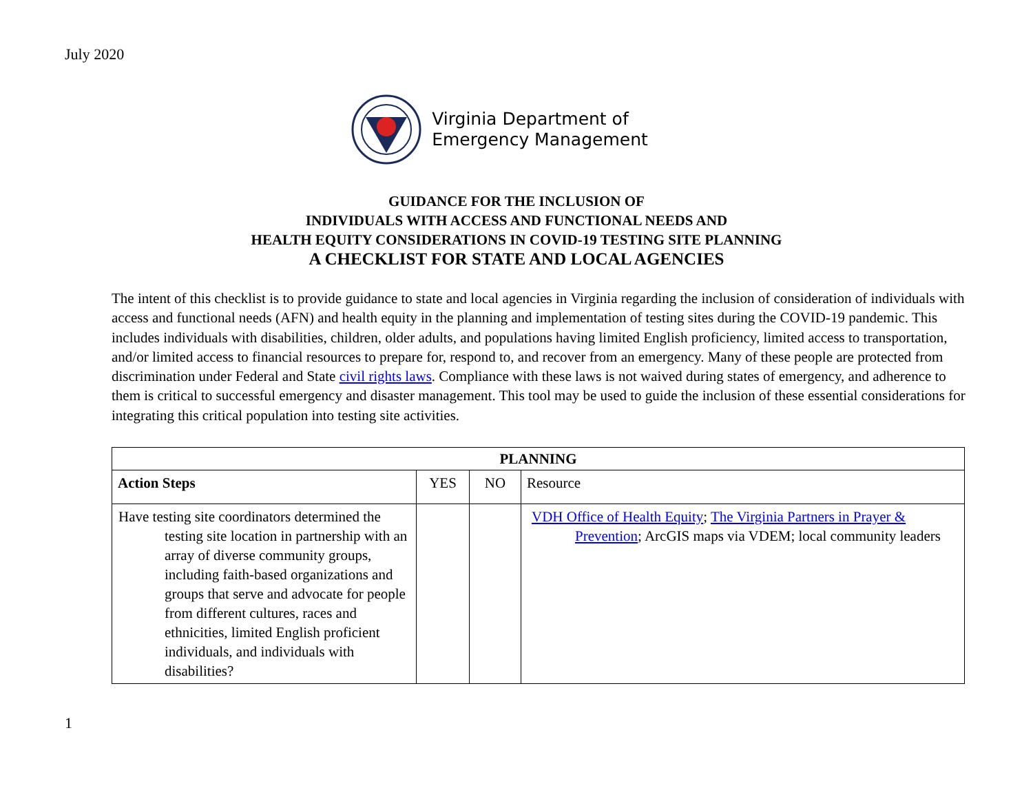July 2020
Virginia Department of
Emergency Management
GUIDANCE FOR THE INCLUSION OF
INDIVIDUALS WITH ACCESS AND FUNCTIONAL NEEDS AND
HEALTH EQUITY CONSIDERATIONS IN COVID-19 TESTING SITE PLANNING
A CHECKLIST FOR STATE AND LOCAL AGENCIES
The intent of this checklist is to provide guidance to state and local agencies in Virginia regarding the inclusion of consideration of individuals with access and functional needs (AFN) and health equity in the planning and implementation of testing sites during the COVID-19 pandemic. This includes individuals with disabilities, children, older adults, and populations having limited English proficiency, limited access to transportation, and/or limited access to financial resources to prepare for, respond to, and recover from an emergency. Many of these people are protected from discrimination under Federal and State civil rights laws. Compliance with these laws is not waived during states of emergency, and adherence to them is critical to successful emergency and disaster management. This tool may be used to guide the inclusion of these essential considerations for integrating this critical population into testing site activities.
| PLANNING | | | |
| --- | --- | --- | --- |
| Action Steps | YES | NO | Resource |
| Have testing site coordinators determined the testing site location in partnership with an array of diverse community groups, including faith-based organizations and groups that serve and advocate for people from different cultures, races and ethnicities, limited English proficient individuals, and individuals with disabilities? | | | VDH Office of Health Equity ; The Virginia Partners in Prayer & Prevention ; ArcGIS maps via VDEM; local community leaders |
1